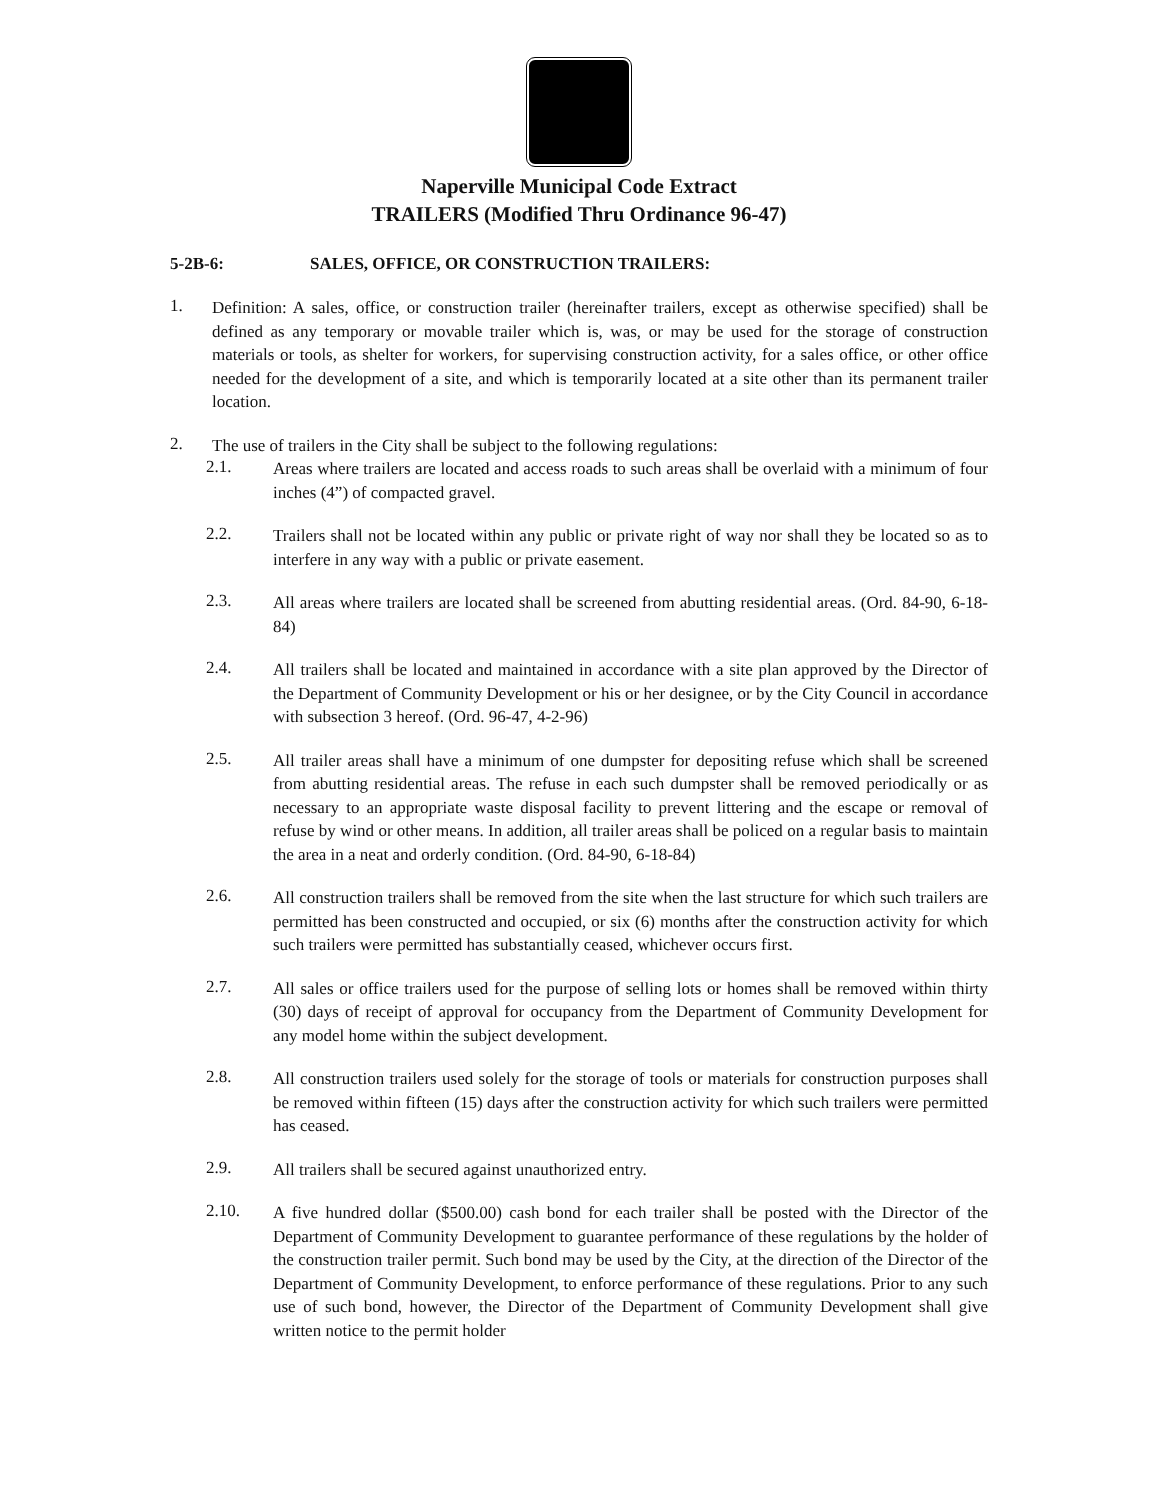Naperville Municipal Code Extract
TRAILERS (Modified Thru Ordinance 96-47)
5-2B-6: SALES, OFFICE, OR CONSTRUCTION TRAILERS:
1.
Definition: A sales, office, or construction trailer (hereinafter trailers, except as otherwise specified) shall be defined as any temporary or movable trailer which is, was, or may be used for the storage of construction materials or tools, as shelter for workers, for supervising construction activity, for a sales office, or other office needed for the development of a site, and which is temporarily located at a site other than its permanent trailer location.
2.
The use of trailers in the City shall be subject to the following regulations:
2.1.
Areas where trailers are located and access roads to such areas shall be overlaid with a minimum of four inches (4”) of compacted gravel.
2.2.
Trailers shall not be located within any public or private right of way nor shall they be located so as to interfere in any way with a public or private easement.
2.3.
All areas where trailers are located shall be screened from abutting residential areas. (Ord. 84-90, 6-18-84)
2.4.
All trailers shall be located and maintained in accordance with a site plan approved by the Director of the Department of Community Development or his or her designee, or by the City Council in accordance with subsection 3 hereof. (Ord. 96-47, 4-2-96)
2.5.
All trailer areas shall have a minimum of one dumpster for depositing refuse which shall be screened from abutting residential areas. The refuse in each such dumpster shall be removed periodically or as necessary to an appropriate waste disposal facility to prevent littering and the escape or removal of refuse by wind or other means. In addition, all trailer areas shall be policed on a regular basis to maintain the area in a neat and orderly condition. (Ord. 84-90, 6-18-84)
2.6.
All construction trailers shall be removed from the site when the last structure for which such trailers are permitted has been constructed and occupied, or six (6) months after the construction activity for which such trailers were permitted has substantially ceased, whichever occurs first.
2.7.
All sales or office trailers used for the purpose of selling lots or homes shall be removed within thirty (30) days of receipt of approval for occupancy from the Department of Community Development for any model home within the subject development.
2.8.
All construction trailers used solely for the storage of tools or materials for construction purposes shall be removed within fifteen (15) days after the construction activity for which such trailers were permitted has ceased.
2.9.
All trailers shall be secured against unauthorized entry.
2.10.
A five hundred dollar ($500.00) cash bond for each trailer shall be posted with the Director of the Department of Community Development to guarantee performance of these regulations by the holder of the construction trailer permit. Such bond may be used by the City, at the direction of the Director of the Department of Community Development, to enforce performance of these regulations. Prior to any such use of such bond, however, the Director of the Department of Community Development shall give written notice to the permit holder